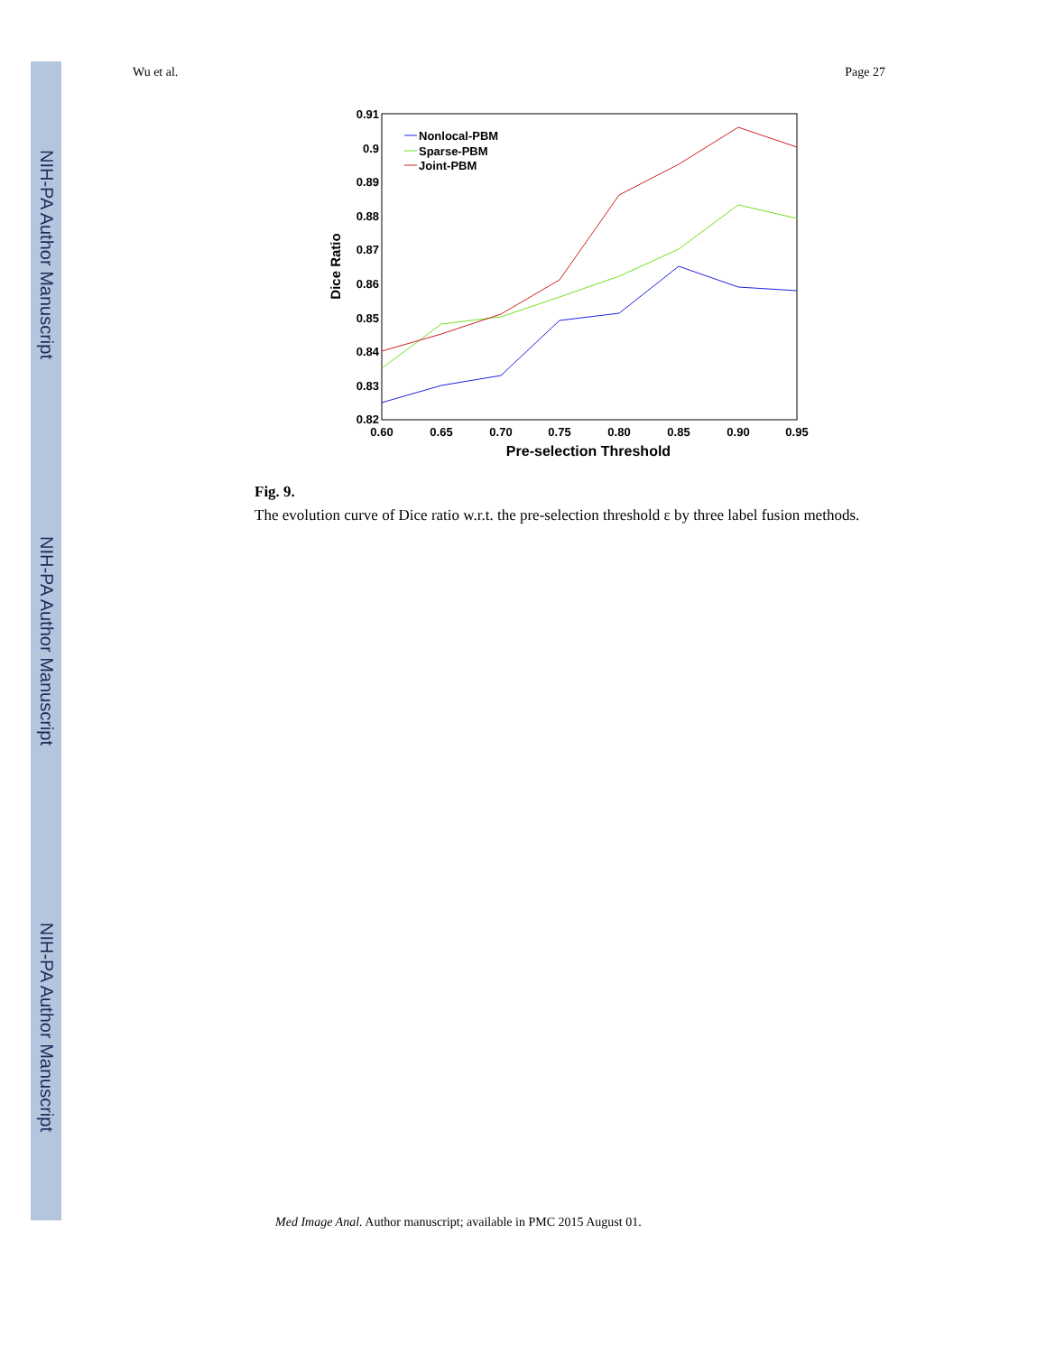NIH-PA Author Manuscript
NIH-PA Author Manuscript
NIH-PA Author Manuscript
Wu et al. Page 27
0.91
0.9
0.89
0.88
0.87
0.86
0.85
0.84
0.83
0.82
0.60
0.65
0.70
0.75
0.80
0.85
0.90
0.95
Pre-selection Threshold
Dice Ratio
Nonlocal-PBM
Sparse-PBM
Joint-PBM
Fig. 9.
The evolution curve of Dice ratio w.r.t. the pre-selection threshold ε by three label fusion methods.
Med Image Anal. Author manuscript; available in PMC 2015 August 01.